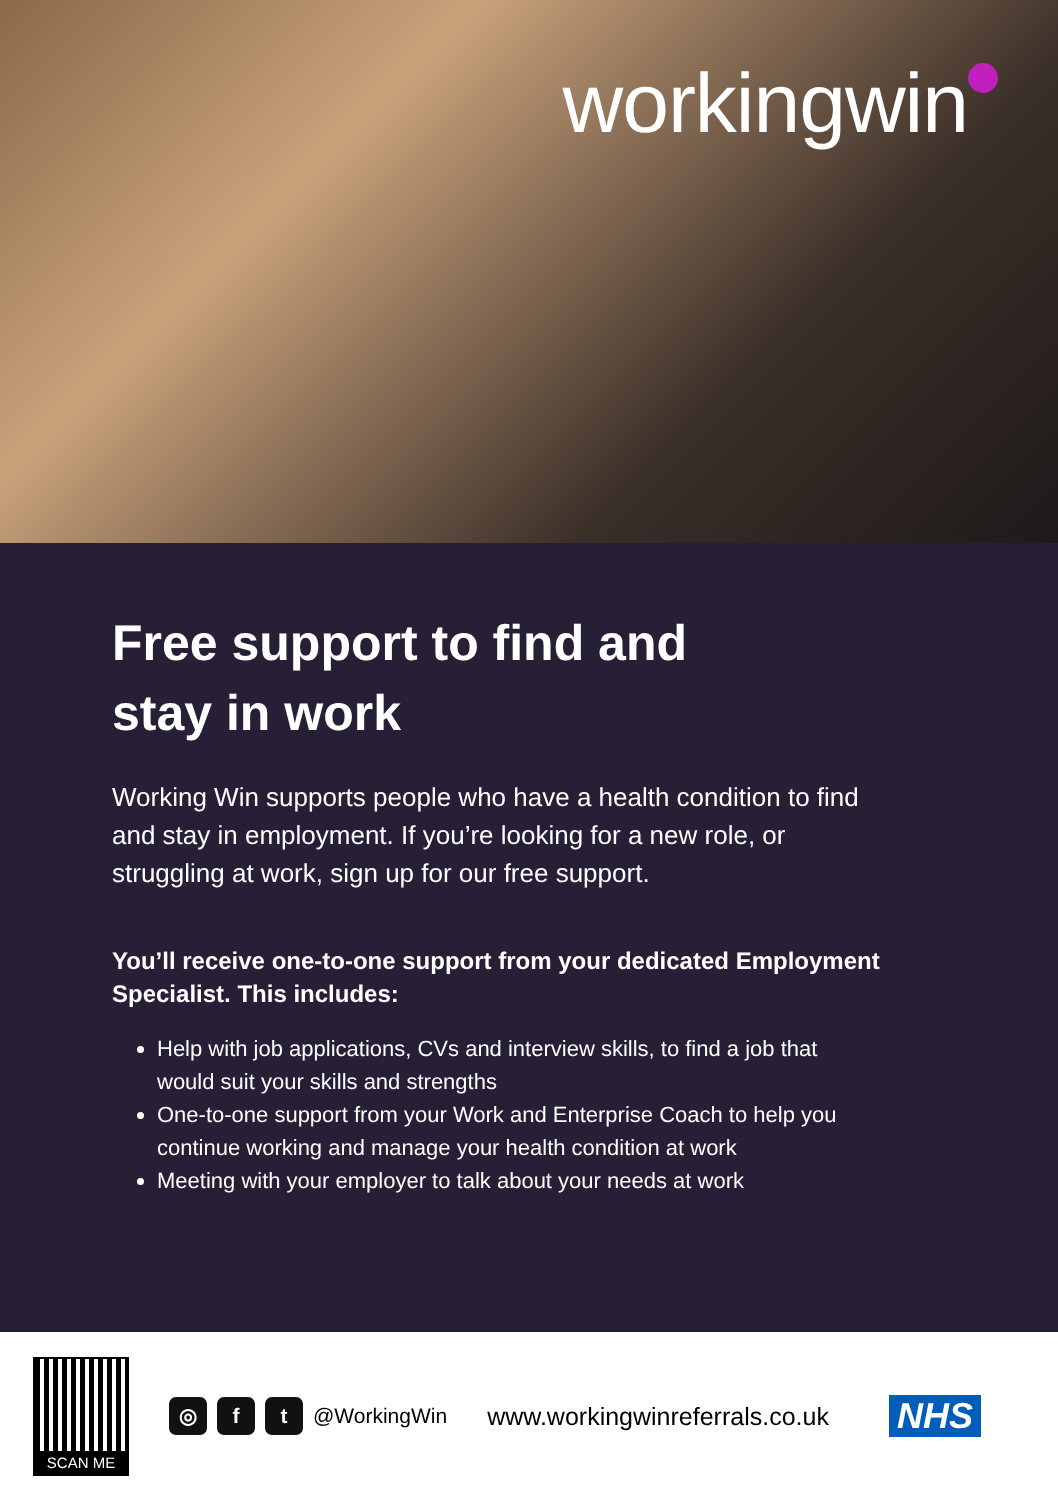workingwin
Free support to find and
stay in work
Working Win supports people who have a health condition to find and stay in employment. If you’re looking for a new role, or struggling at work, sign up for our free support.
You’ll receive one-to-one support from your dedicated Employment Specialist. This includes:
Help with job applications, CVs and interview skills, to find a job that would suit your skills and strengths
One-to-one support from your Work and Enterprise Coach to help you continue working and manage your health condition at work
Meeting with your employer to talk about your needs at work
SCAN ME
◎ f t
@WorkingWin
www.workingwinreferrals.co.uk
NHS